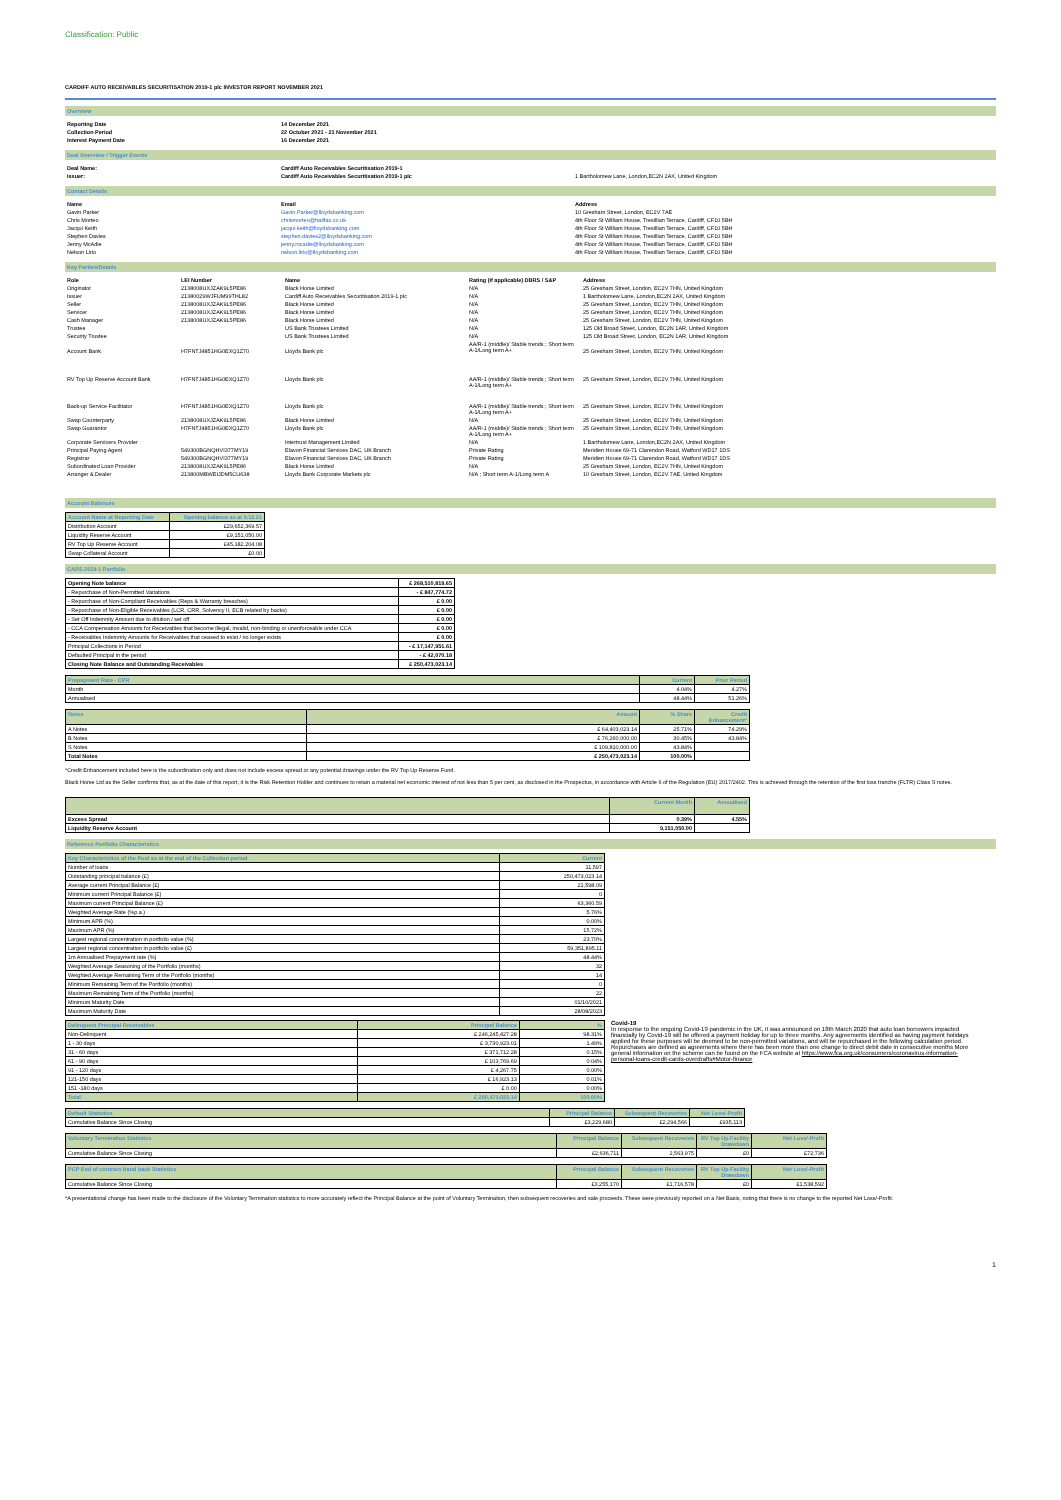Classification: Public
CARDIFF AUTO RECEIVABLES SECURITISATION 2019-1 plc INVESTOR REPORT NOVEMBER 2021
Overview
| Reporting Date | 14 December 2021 |
| --- | --- |
| Collection Period | 22 October 2021 - 21 November 2021 |
| Interest Payment Date | 16 December 2021 |
Deal Overview / Trigger Events
| Deal Name: | Cardiff Auto Receivables Securitisation 2019-1 | |
| Issuer: | Cardiff Auto Receivables Securitisation 2019-1 plc | 1 Bartholomew Lane, London,EC2N 2AX, United Kingdom |
Contact Details
| Name | Email | Address |
| --- | --- | --- |
| Gavin Parker | Gavin.Parker@lloydsbanking.com | 10 Gresham Street, London, EC2V 7AE |
| Chris Morteo | chrismorteo@halifax.co.uk | 4th Floor St William House, Tresillian Terrace, Cardiff, CF10 5BH |
| Jacqui Keith | jacqui.keith@lloydsbanking.com | 4th Floor St William House, Tresillian Terrace, Cardiff, CF10 5BH |
| Stephen Davies | stephen.davies2@lloydsbanking.com | 4th Floor St William House, Tresillian Terrace, Cardiff, CF10 5BH |
| Jenny McAdie | jenny.mcadie@lloydsbanking.com | 4th Floor St William House, Tresillian Terrace, Cardiff, CF10 5BH |
| Nelson Lirio | nelson.lirio@lloydsbanking.com | 4th Floor St William House, Tresillian Terrace, Cardiff, CF10 5BH |
Key Parties/Details
| Role | LEI Number | Name | Rating (if applicable) DBRS / S&P | Address |
| --- | --- | --- | --- | --- |
| Originator | 2138008UXJZAK9L5PE86 | Black Horse Limited | N/A | 25 Gresham Street, London, EC2V 7HN, United Kingdom |
| Issuer | 21380029WJFUM99THL82 | Cardiff Auto Receivables Securitisation 2019-1 plc | N/A | 1 Bartholomew Lane, London,EC2N 2AX, United Kingdom |
| Seller | 2138008UXJZAK9L5PE86 | Black Horse Limited | N/A | 25 Gresham Street, London, EC2V 7HN, United Kingdom |
| Servicer | 2138008UXJZAK9L5PE86 | Black Horse Limited | N/A | 25 Gresham Street, London, EC2V 7HN, United Kingdom |
| Cash Manager | 2138008UXJZAK9L5PE86 | Black Horse Limited | N/A | 25 Gresham Street, London, EC2V 7HN, United Kingdom |
| Trustee | | US Bank Trustees Limited | N/A | 125 Old Broad Street, London, EC2N 1AR, United Kingdom |
| Security Trustee | | US Bank Trustees Limited | N/A | 125 Old Broad Street, London, EC2N 1AR, United Kingdom |
| Account Bank | H7FNTJ4851HG0EXQ1Z70 | Lloyds Bank plc | AA/R-1 (middle)/ Stable trends ; Short term A-1/Long term A+ | 25 Gresham Street, London, EC2V 7HN, United Kingdom |
| RV Top Up Reserve Account Bank | H7FNTJ4851HG0EXQ1Z70 | Lloyds Bank plc | AA/R-1 (middle)/ Stable trends ; Short term A-1/Long term A+ | 25 Gresham Street, London, EC2V 7HN, United Kingdom |
| Back-up Service Facilitator | H7FNTJ4851HG0EXQ1Z70 | Lloyds Bank plc | AA/R-1 (middle)/ Stable trends ; Short term A-1/Long term A+ | 25 Gresham Street, London, EC2V 7HN, United Kingdom |
| Swap Counterparty | 2138008UXJZAK9L5PE86 | Black Horse Limited | N/A | 25 Gresham Street, London, EC2V 7HN, United Kingdom |
| Swap Guarantor | H7FNTJ4851HG0EXQ1Z70 | Lloyds Bank plc | AA/R-1 (middle)/ Stable trends ; Short term A-1/Long term A+ | 25 Gresham Street, London, EC2V 7HN, United Kingdom |
| Corporate Servicers Provider | | Intertrust Management Limited | N/A | 1 Bartholomew Lane, London,EC2N 2AX, United Kingdom |
| Principal Paying Agent | 549300BGNQHVI377MY19 | Elavon Financial Services DAC, UK Branch | Private Rating | Meridien House 69-71 Clarendon Road, Watford WD17 1DS |
| Registrar | 549300BGNQHVI377MY19 | Elavon Financial Services DAC, UK Branch | Private Rating | Meridien House 69-71 Clarendon Road, Watford WD17 1DS |
| Subordinated Loan Provider | 2138008UXJZAK9L5PE86 | Black Horse Limited | N/A | 25 Gresham Street, London, EC2V 7HN, United Kingdom |
| Arranger & Dealer | 213800MBWEIJDM5CU638 | Lloyds Bank Corporate Markets plc | N/A ; Short term A-1/Long term A | 10 Gresham Street, London, EC2V 7AE, United Kingdom |
Account Balances
| Account Name at Reporting Date | Opening balance as at 9.12.21 |
| --- | --- |
| Distribution Account | £29,652,369.57 |
| Liquidity Reserve Account | £9,151,050.00 |
| RV Top Up Reserve Account | £45,182,204.08 |
| Swap Collateral Account | £0.00 |
CARS 2019-1 Portfolio
| Opening Note balance | £ 268,510,819.65 |
| --- | --- |
| - Repurchase of Non-Permitted Variations | - £ 847,774.72 |
| - Repurchase of Non-Compliant Receivables (Reps & Warranty breaches) | £ 0.00 |
| - Repurchase of Non-Eligible Receivables (LCR, CRR, Solvency II, ECB related by backs) | £ 0.00 |
| - Set Off Indemnity Amount due to dilution / set off | £ 0.00 |
| - CCA Compensation Amounts for Receivables that become illegal, invalid, non-binding or unenforceable under CCA | £ 0.00 |
| - Receivables Indemnity Amounts for Receivables that ceased to exist / no longer exists | £ 0.00 |
| Principal Collections in Period | - £ 17,147,951.61 |
| Defaulted Principal in the period | - £ 42,070.18 |
| Closing Note Balance and Outstanding Receivables | £ 250,473,023.14 |
| Prepayment Rate - CPR | Current | Prior Period |
| --- | --- | --- |
| Month | 4.04% | 4.27% |
| Annualised | 48.44% | 51.26% |
| Notes | Amount | % Share | Credit Enhancement* |
| --- | --- | --- | --- |
| A Notes | £ 64,403,023.14 | 25.71% | 74.29% |
| B Notes | £ 76,260,000.00 | 30.45% | 43.84% |
| S Notes | £ 109,810,000.00 | 43.84% | |
| Total Notes | £ 250,473,023.14 | 100.00% | |
*Credit Enhancement included here is the subordination only and does not include excess spread or any potential drawings under the RV Top Up Reserve Fund.
Black Horse Ltd as the Seller confirms that, as at the date of this report, it is the Risk Retention Holder and continues to retain a material net economic interest of not less than 5 per cent, as disclosed in the Prospectus, in accordance with Article 6 of the Regulation (EU) 2017/2402. This is achieved through the retention of the first loss tranche (FLTR) Class S notes.
| | Current Month | Annualised |
| --- | --- | --- |
| Excess Spread | 0.39% | 4.55% |
| Liquidity Reserve Account | 9,151,050.00 | |
Reference Portfolio Characteristics
| Key Characteristics of the Pool as at the end of the Collection period | Current |
| --- | --- |
| Number of loans | 11,597 |
| Outstanding principal balance (£) | 250,473,023.14 |
| Average current Principal Balance (£) | 21,598.09 |
| Minimum current Principal Balance (£) | 0 |
| Maximum current Principal Balance (£) | 63,360.59 |
| Weighted Average Rate (%p.a.) | 5.76% |
| Minimum APR (%) | 0.00% |
| Maximum APR (%) | 15.72% |
| Largest regional concentration in portfolio value (%) | 23.70% |
| Largest regional concentration in portfolio value (£) | 59,351,895.11 |
| 1m Annualised Prepayment rate (%) | 48.44% |
| Weighted Average Seasoning of the Portfolio (months) | 32 |
| Weighted Average Remaining Term of the Portfolio (months) | 14 |
| Minimum Remaining Term of the Portfolio (months) | 0 |
| Maximum Remaining Term of the Portfolio (months) | 22 |
| Minimum Maturity Date | 01/10/2021 |
| Maximum Maturity Date | 28/08/2023 |
| Delinquent Principal Receivables | Principal Balance | % |
| --- | --- | --- |
| Non-Delinquent | £ 246,245,427.28 | 98.31% |
| 1 - 30 days | £ 3,730,923.01 | 1.49% |
| 31 - 60 days | £ 371,712.28 | 0.15% |
| 61 - 90 days | £ 103,769.69 | 0.04% |
| 91 - 120 days | £ 4,267.75 | 0.00% |
| 121-150 days | £ 16,923.13 | 0.01% |
| 151 -180 days | £ 0.00 | 0.00% |
| Total | £ 250,473,023.14 | 100.00% |
Covid-19
In response to the ongoing Covid-19 pandemic in the UK, it was announced on 18th March 2020 that auto loan borrowers impacted financially by Covid-19 will be offered a payment holiday for up to three months. Any agreements identified as having payment holidays applied for these purposes will be deemed to be non-permitted variations, and will be repurchased in the following calculation period. Repurchases are defined as agreements where there has been more than one change to direct debit date in consecutive months More general information on the scheme can be found on the FCA website at https://www.fca.org.uk/consumers/coronavirus-information-personal-loans-credit-cards-overdrafts#Motor-finance
| Default Statistics | Principal Balance | Subsequent Recoveries | Net Loss/-Profit |
| --- | --- | --- | --- |
| Cumulative Balance Since Closing | £3,229,680 | £2,294,566 | £935,113 |
| Voluntary Termination Statistics | Principal Balance | Subsequent Recoveries | RV Top Up Facility Drawdown | Net Loss/-Profit |
| --- | --- | --- | --- | --- |
| Cumulative Balance Since Closing | £2,636,711 | 2,563,975 | £0 | £72,736 |
| PCP End of contract Hand back Statistics | Principal Balance | Subsequent Recoveries | RV Top Up Facility Drawdown | Net Loss/-Profit |
| --- | --- | --- | --- | --- |
| Cumulative Balance Since Closing | £3,255,170 | £1,716,578 | £0 | £1,538,592 |
*A presentational change has been made to the disclosure of the Voluntary Termination statistics to more accurately reflect the Principal Balance at the point of Voluntary Termination, then subsequent recoveries and sale proceeds. These were previously reported on a Net Basis, noting that there is no change to the reported Net Loss/-Profit.
1